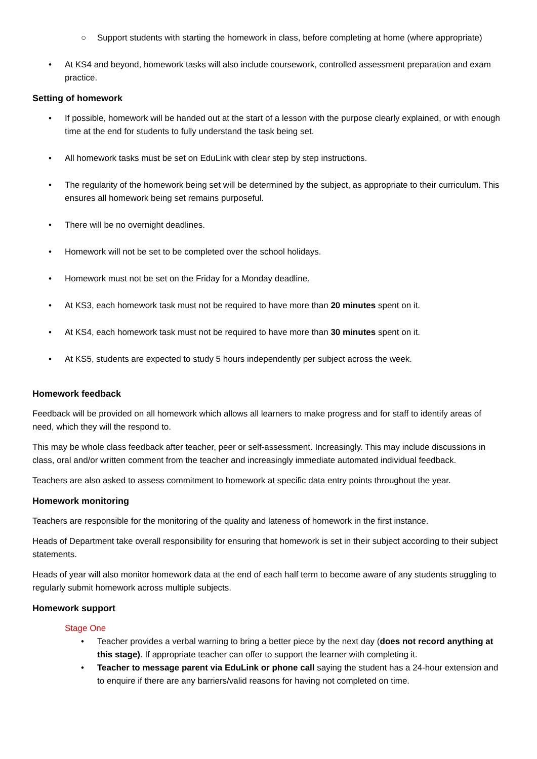○ Support students with starting the homework in class, before completing at home (where appropriate)
• At KS4 and beyond, homework tasks will also include coursework, controlled assessment preparation and exam practice.
Setting of homework
• If possible, homework will be handed out at the start of a lesson with the purpose clearly explained, or with enough time at the end for students to fully understand the task being set.
• All homework tasks must be set on EduLink with clear step by step instructions.
• The regularity of the homework being set will be determined by the subject, as appropriate to their curriculum. This ensures all homework being set remains purposeful.
• There will be no overnight deadlines.
• Homework will not be set to be completed over the school holidays.
• Homework must not be set on the Friday for a Monday deadline.
• At KS3, each homework task must not be required to have more than 20 minutes spent on it.
• At KS4, each homework task must not be required to have more than 30 minutes spent on it.
• At KS5, students are expected to study 5 hours independently per subject across the week.
Homework feedback
Feedback will be provided on all homework which allows all learners to make progress and for staff to identify areas of need, which they will the respond to.
This may be whole class feedback after teacher, peer or self-assessment. Increasingly. This may include discussions in class, oral and/or written comment from the teacher and increasingly immediate automated individual feedback.
Teachers are also asked to assess commitment to homework at specific data entry points throughout the year.
Homework monitoring
Teachers are responsible for the monitoring of the quality and lateness of homework in the first instance.
Heads of Department take overall responsibility for ensuring that homework is set in their subject according to their subject statements.
Heads of year will also monitor homework data at the end of each half term to become aware of any students struggling to regularly submit homework across multiple subjects.
Homework support
Stage One
• Teacher provides a verbal warning to bring a better piece by the next day (does not record anything at this stage). If appropriate teacher can offer to support the learner with completing it.
• Teacher to message parent via EduLink or phone call saying the student has a 24-hour extension and to enquire if there are any barriers/valid reasons for having not completed on time.